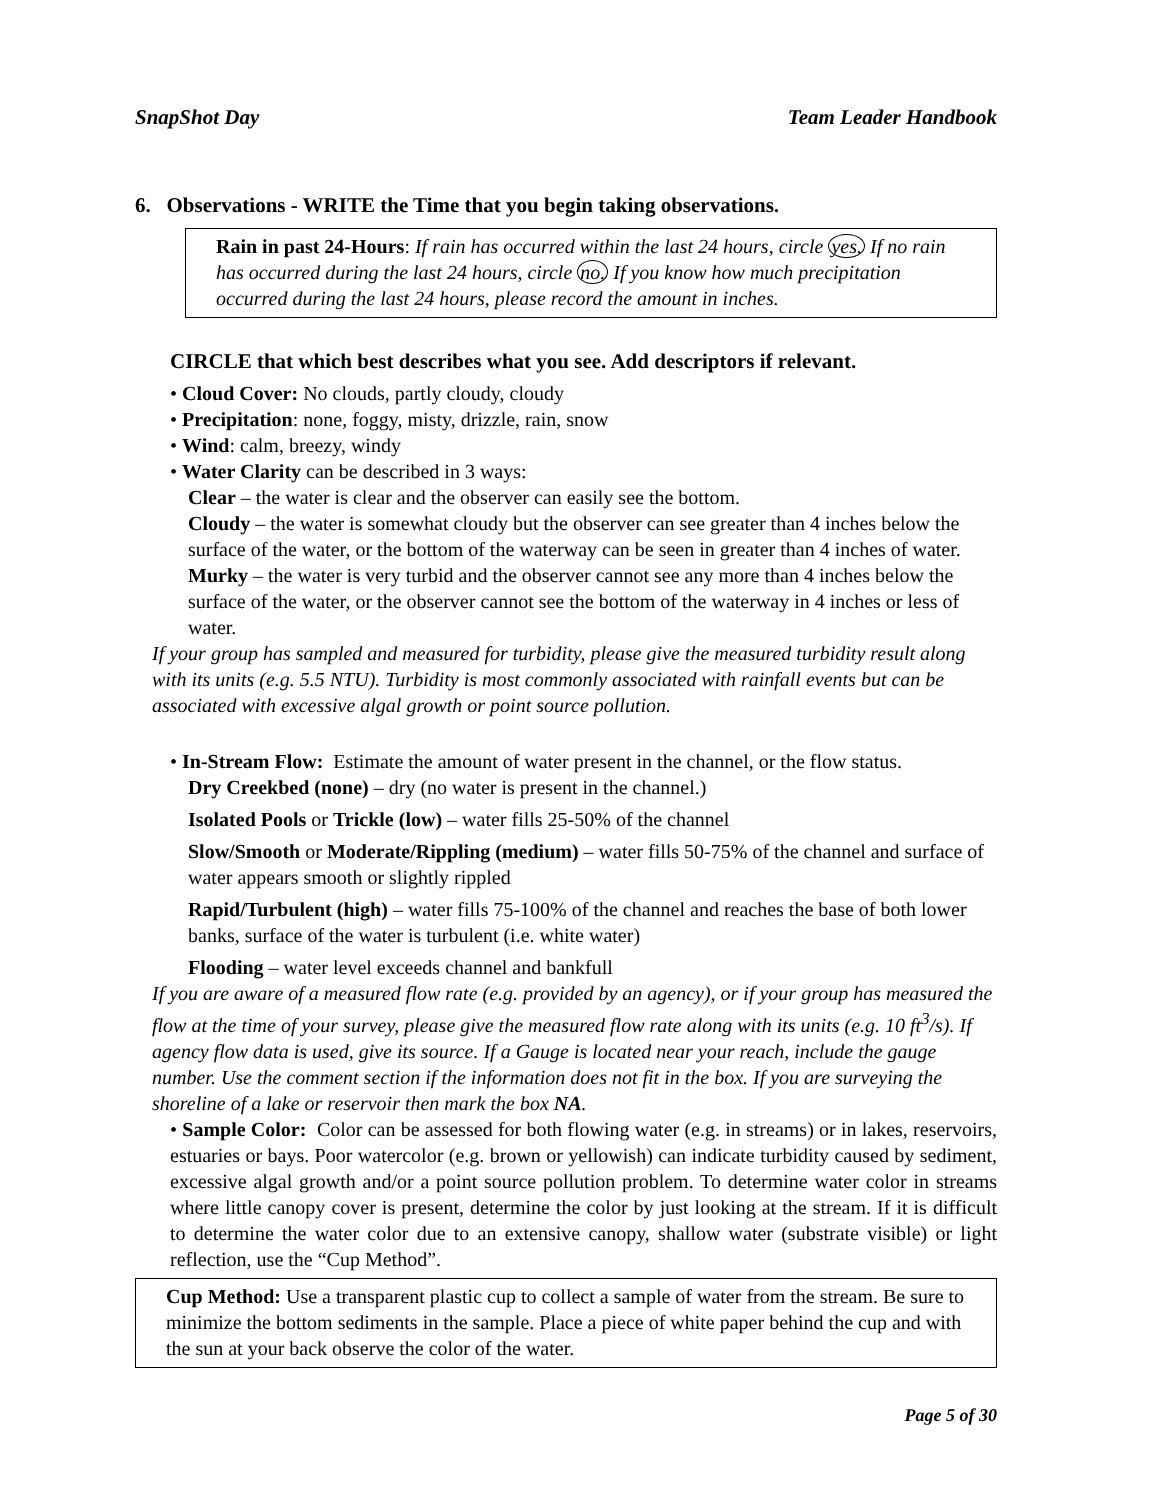SnapShot Day Team Leader Handbook
6. Observations - WRITE the Time that you begin taking observations.
Rain in past 24-Hours: If rain has occurred within the last 24 hours, circle yes. If no rain has occurred during the last 24 hours, circle no. If you know how much precipitation occurred during the last 24 hours, please record the amount in inches.
CIRCLE that which best describes what you see. Add descriptors if relevant.
• Cloud Cover: No clouds, partly cloudy, cloudy
• Precipitation: none, foggy, misty, drizzle, rain, snow
• Wind: calm, breezy, windy
• Water Clarity can be described in 3 ways:
Clear – the water is clear and the observer can easily see the bottom.
Cloudy – the water is somewhat cloudy but the observer can see greater than 4 inches below the surface of the water, or the bottom of the waterway can be seen in greater than 4 inches of water.
Murky – the water is very turbid and the observer cannot see any more than 4 inches below the surface of the water, or the observer cannot see the bottom of the waterway in 4 inches or less of water.
If your group has sampled and measured for turbidity, please give the measured turbidity result along with its units (e.g. 5.5 NTU). Turbidity is most commonly associated with rainfall events but can be associated with excessive algal growth or point source pollution.
• In-Stream Flow: Estimate the amount of water present in the channel, or the flow status.
Dry Creekbed (none) – dry (no water is present in the channel.)
Isolated Pools or Trickle (low) – water fills 25-50% of the channel
Slow/Smooth or Moderate/Rippling (medium) – water fills 50-75% of the channel and surface of water appears smooth or slightly rippled
Rapid/Turbulent (high) – water fills 75-100% of the channel and reaches the base of both lower banks, surface of the water is turbulent (i.e. white water)
Flooding – water level exceeds channel and bankfull
If you are aware of a measured flow rate (e.g. provided by an agency), or if your group has measured the flow at the time of your survey, please give the measured flow rate along with its units (e.g. 10 ft<sup>3</sup>/s). If agency flow data is used, give its source. If a Gauge is located near your reach, include the gauge number. Use the comment section if the information does not fit in the box. If you are surveying the shoreline of a lake or reservoir then mark the box NA.
• Sample Color: Color can be assessed for both flowing water (e.g. in streams) or in lakes, reservoirs, estuaries or bays. Poor watercolor (e.g. brown or yellowish) can indicate turbidity caused by sediment, excessive algal growth and/or a point source pollution problem. To determine water color in streams where little canopy cover is present, determine the color by just looking at the stream. If it is difficult to determine the water color due to an extensive canopy, shallow water (substrate visible) or light reflection, use the “Cup Method”.
Cup Method: Use a transparent plastic cup to collect a sample of water from the stream. Be sure to minimize the bottom sediments in the sample. Place a piece of white paper behind the cup and with the sun at your back observe the color of the water.
Page 5 of 30